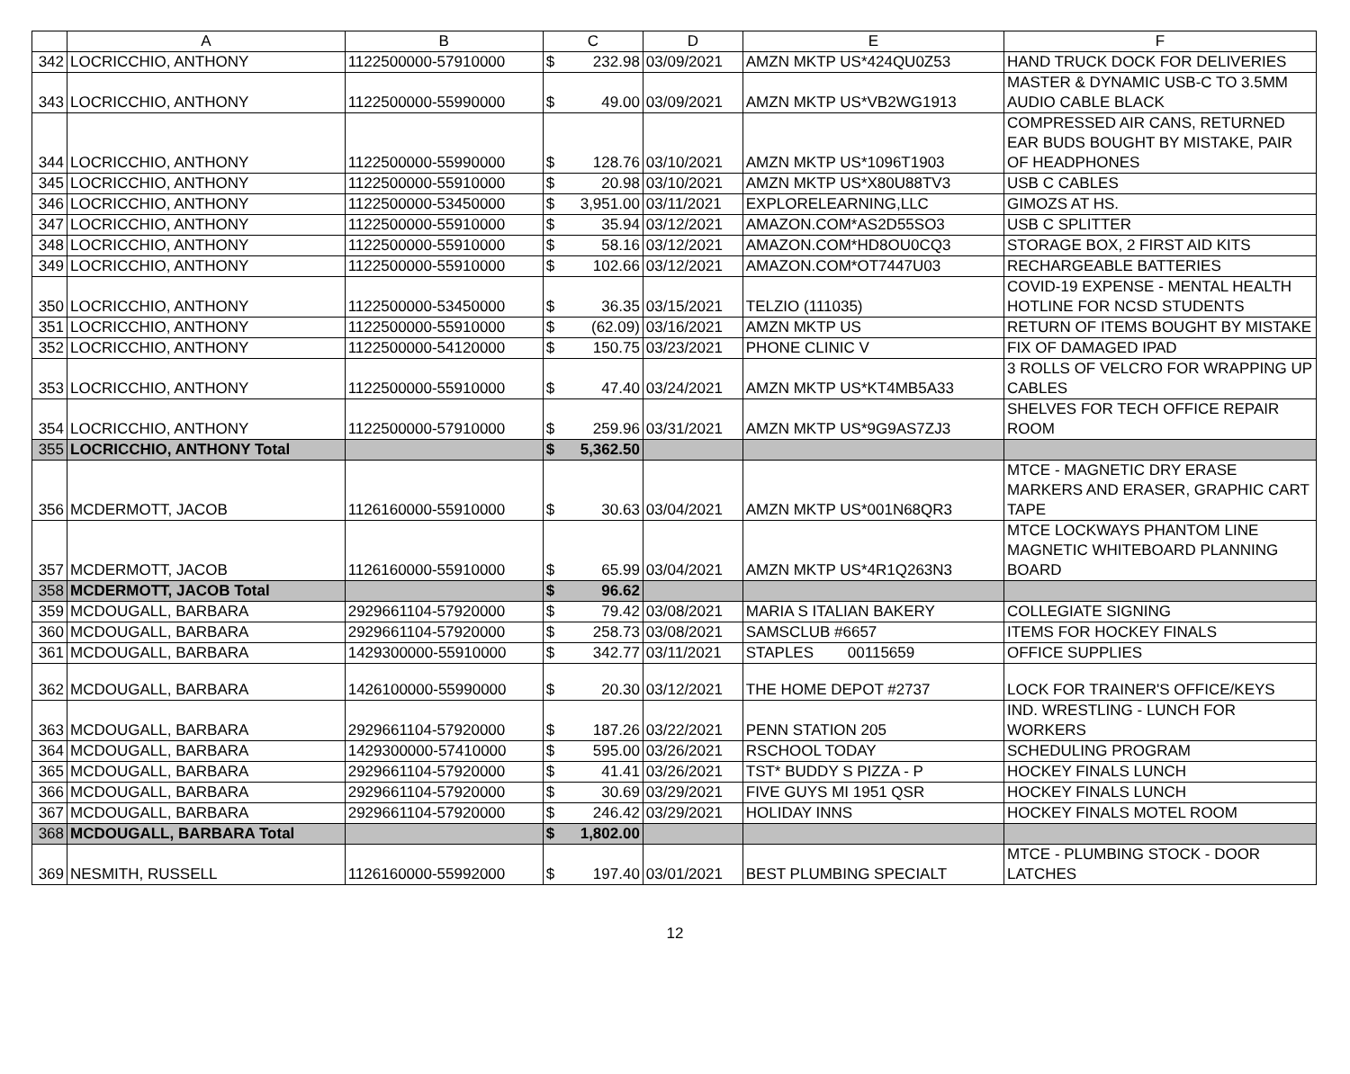| | A | B | C | | D | E | F |
| --- | --- | --- | --- | --- | --- | --- | --- |
| 342 | LOCRICCHIO, ANTHONY | 1122500000-57910000 | $ | 232.98 | 03/09/2021 | AMZN MKTP US*424QU0Z53 | HAND TRUCK DOCK FOR DELIVERIES |
| 343 | LOCRICCHIO, ANTHONY | 1122500000-55990000 | $ | 49.00 | 03/09/2021 | AMZN MKTP US*VB2WG1913 | MASTER & DYNAMIC USB-C TO 3.5MM AUDIO CABLE BLACK |
| 344 | LOCRICCHIO, ANTHONY | 1122500000-55990000 | $ | 128.76 | 03/10/2021 | AMZN MKTP US*1096T1903 | COMPRESSED AIR CANS, RETURNED EAR BUDS BOUGHT BY MISTAKE, PAIR OF HEADPHONES |
| 345 | LOCRICCHIO, ANTHONY | 1122500000-55910000 | $ | 20.98 | 03/10/2021 | AMZN MKTP US*X80U88TV3 | USB C CABLES |
| 346 | LOCRICCHIO, ANTHONY | 1122500000-53450000 | $ | 3,951.00 | 03/11/2021 | EXPLORELEARNING,LLC | GIMOZS AT HS. |
| 347 | LOCRICCHIO, ANTHONY | 1122500000-55910000 | $ | 35.94 | 03/12/2021 | AMAZON.COM*AS2D55SO3 | USB C SPLITTER |
| 348 | LOCRICCHIO, ANTHONY | 1122500000-55910000 | $ | 58.16 | 03/12/2021 | AMAZON.COM*HD8OU0CQ3 | STORAGE BOX, 2 FIRST AID KITS |
| 349 | LOCRICCHIO, ANTHONY | 1122500000-55910000 | $ | 102.66 | 03/12/2021 | AMAZON.COM*OT7447U03 | RECHARGEABLE BATTERIES |
| 350 | LOCRICCHIO, ANTHONY | 1122500000-53450000 | $ | 36.35 | 03/15/2021 | TELZIO (111035) | COVID-19 EXPENSE - MENTAL HEALTH HOTLINE FOR NCSD STUDENTS |
| 351 | LOCRICCHIO, ANTHONY | 1122500000-55910000 | $ | (62.09) | 03/16/2021 | AMZN MKTP US | RETURN OF ITEMS BOUGHT BY MISTAKE |
| 352 | LOCRICCHIO, ANTHONY | 1122500000-54120000 | $ | 150.75 | 03/23/2021 | PHONE CLINIC V | FIX OF DAMAGED IPAD |
| 353 | LOCRICCHIO, ANTHONY | 1122500000-55910000 | $ | 47.40 | 03/24/2021 | AMZN MKTP US*KT4MB5A33 | 3 ROLLS OF VELCRO FOR WRAPPING UP CABLES |
| 354 | LOCRICCHIO, ANTHONY | 1122500000-57910000 | $ | 259.96 | 03/31/2021 | AMZN MKTP US*9G9AS7ZJ3 | SHELVES FOR TECH OFFICE REPAIR ROOM |
| 355 | LOCRICCHIO, ANTHONY Total | | $ | 5,362.50 | | | |
| 356 | MCDERMOTT, JACOB | 1126160000-55910000 | $ | 30.63 | 03/04/2021 | AMZN MKTP US*001N68QR3 | MTCE - MAGNETIC DRY ERASE MARKERS AND ERASER, GRAPHIC CART TAPE |
| 357 | MCDERMOTT, JACOB | 1126160000-55910000 | $ | 65.99 | 03/04/2021 | AMZN MKTP US*4R1Q263N3 | MTCE LOCKWAYS PHANTOM LINE MAGNETIC WHITEBOARD PLANNING BOARD |
| 358 | MCDERMOTT, JACOB Total | | $ | 96.62 | | | |
| 359 | MCDOUGALL, BARBARA | 2929661104-57920000 | $ | 79.42 | 03/08/2021 | MARIA S ITALIAN BAKERY | COLLEGIATE SIGNING |
| 360 | MCDOUGALL, BARBARA | 2929661104-57920000 | $ | 258.73 | 03/08/2021 | SAMSCLUB #6657 | ITEMS FOR HOCKEY FINALS |
| 361 | MCDOUGALL, BARBARA | 1429300000-55910000 | $ | 342.77 | 03/11/2021 | STAPLES 00115659 | OFFICE SUPPLIES |
| 362 | MCDOUGALL, BARBARA | 1426100000-55990000 | $ | 20.30 | 03/12/2021 | THE HOME DEPOT #2737 | LOCK FOR TRAINER'S OFFICE/KEYS |
| 363 | MCDOUGALL, BARBARA | 2929661104-57920000 | $ | 187.26 | 03/22/2021 | PENN STATION 205 | IND. WRESTLING - LUNCH FOR WORKERS |
| 364 | MCDOUGALL, BARBARA | 1429300000-57410000 | $ | 595.00 | 03/26/2021 | RSCHOOL TODAY | SCHEDULING PROGRAM |
| 365 | MCDOUGALL, BARBARA | 2929661104-57920000 | $ | 41.41 | 03/26/2021 | TST* BUDDY S PIZZA - P | HOCKEY FINALS LUNCH |
| 366 | MCDOUGALL, BARBARA | 2929661104-57920000 | $ | 30.69 | 03/29/2021 | FIVE GUYS MI 1951 QSR | HOCKEY FINALS LUNCH |
| 367 | MCDOUGALL, BARBARA | 2929661104-57920000 | $ | 246.42 | 03/29/2021 | HOLIDAY INNS | HOCKEY FINALS MOTEL ROOM |
| 368 | MCDOUGALL, BARBARA Total | | $ | 1,802.00 | | | |
| 369 | NESMITH, RUSSELL | 1126160000-55992000 | $ | 197.40 | 03/01/2021 | BEST PLUMBING SPECIALT | MTCE - PLUMBING STOCK - DOOR LATCHES |
12